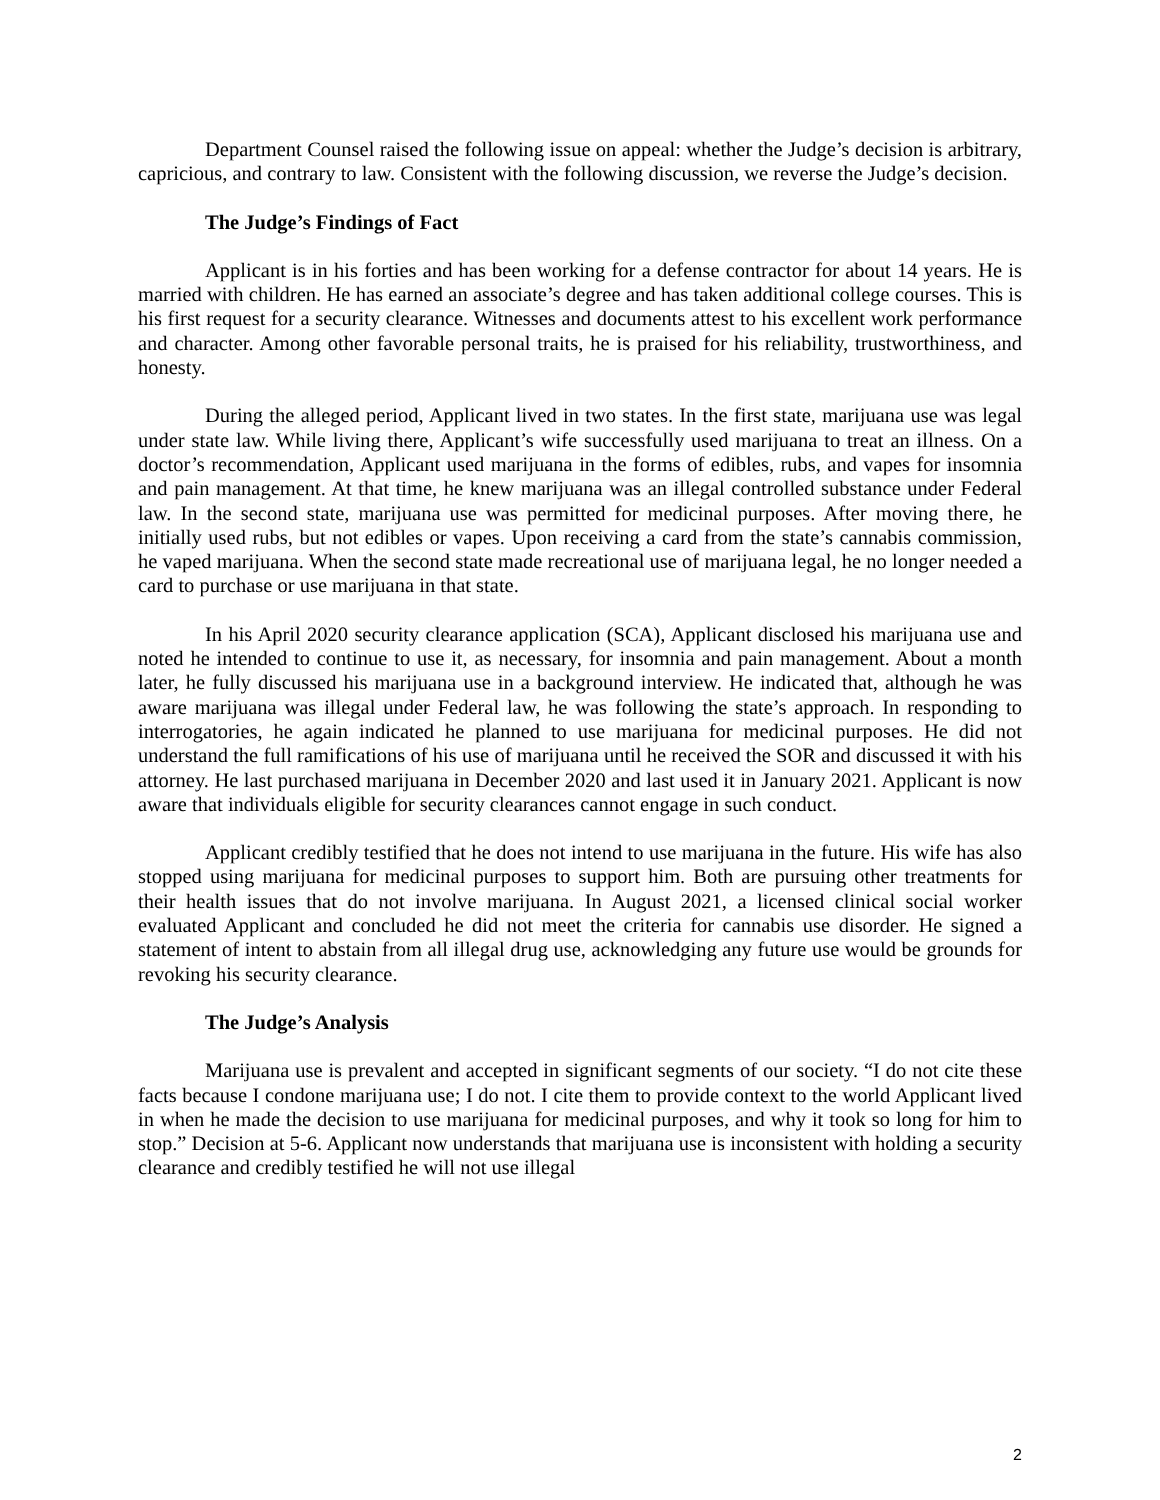Department Counsel raised the following issue on appeal: whether the Judge’s decision is arbitrary, capricious, and contrary to law. Consistent with the following discussion, we reverse the Judge’s decision.
The Judge’s Findings of Fact
Applicant is in his forties and has been working for a defense contractor for about 14 years. He is married with children. He has earned an associate’s degree and has taken additional college courses. This is his first request for a security clearance. Witnesses and documents attest to his excellent work performance and character. Among other favorable personal traits, he is praised for his reliability, trustworthiness, and honesty.
During the alleged period, Applicant lived in two states. In the first state, marijuana use was legal under state law. While living there, Applicant’s wife successfully used marijuana to treat an illness. On a doctor’s recommendation, Applicant used marijuana in the forms of edibles, rubs, and vapes for insomnia and pain management. At that time, he knew marijuana was an illegal controlled substance under Federal law. In the second state, marijuana use was permitted for medicinal purposes. After moving there, he initially used rubs, but not edibles or vapes. Upon receiving a card from the state’s cannabis commission, he vaped marijuana. When the second state made recreational use of marijuana legal, he no longer needed a card to purchase or use marijuana in that state.
In his April 2020 security clearance application (SCA), Applicant disclosed his marijuana use and noted he intended to continue to use it, as necessary, for insomnia and pain management. About a month later, he fully discussed his marijuana use in a background interview. He indicated that, although he was aware marijuana was illegal under Federal law, he was following the state’s approach. In responding to interrogatories, he again indicated he planned to use marijuana for medicinal purposes. He did not understand the full ramifications of his use of marijuana until he received the SOR and discussed it with his attorney. He last purchased marijuana in December 2020 and last used it in January 2021. Applicant is now aware that individuals eligible for security clearances cannot engage in such conduct.
Applicant credibly testified that he does not intend to use marijuana in the future. His wife has also stopped using marijuana for medicinal purposes to support him. Both are pursuing other treatments for their health issues that do not involve marijuana. In August 2021, a licensed clinical social worker evaluated Applicant and concluded he did not meet the criteria for cannabis use disorder. He signed a statement of intent to abstain from all illegal drug use, acknowledging any future use would be grounds for revoking his security clearance.
The Judge’s Analysis
Marijuana use is prevalent and accepted in significant segments of our society. “I do not cite these facts because I condone marijuana use; I do not. I cite them to provide context to the world Applicant lived in when he made the decision to use marijuana for medicinal purposes, and why it took so long for him to stop.” Decision at 5-6. Applicant now understands that marijuana use is inconsistent with holding a security clearance and credibly testified he will not use illegal
2